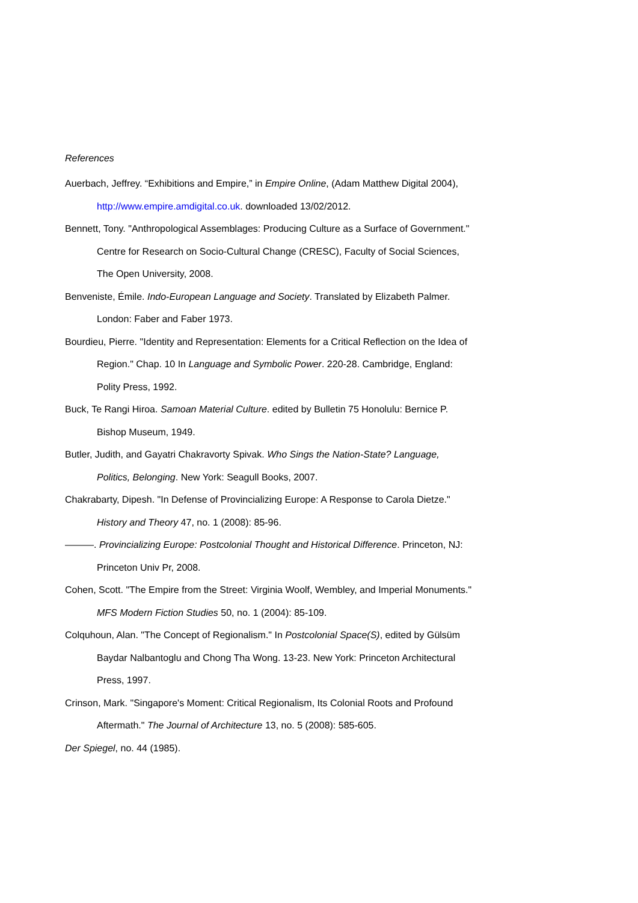References
Auerbach, Jeffrey. “Exhibitions and Empire,” in Empire Online, (Adam Matthew Digital 2004), http://www.empire.amdigital.co.uk. downloaded 13/02/2012.
Bennett, Tony. "Anthropological Assemblages: Producing Culture as a Surface of Government." Centre for Research on Socio-Cultural Change (CRESC), Faculty of Social Sciences, The Open University, 2008.
Benveniste, Émile. Indo-European Language and Society. Translated by Elizabeth Palmer. London: Faber and Faber 1973.
Bourdieu, Pierre. "Identity and Representation: Elements for a Critical Reflection on the Idea of Region." Chap. 10 In Language and Symbolic Power. 220-28. Cambridge, England: Polity Press, 1992.
Buck, Te Rangi Hiroa. Samoan Material Culture. edited by Bulletin 75 Honolulu: Bernice P. Bishop Museum, 1949.
Butler, Judith, and Gayatri Chakravorty Spivak. Who Sings the Nation-State? Language, Politics, Belonging. New York: Seagull Books, 2007.
Chakrabarty, Dipesh. "In Defense of Provincializing Europe: A Response to Carola Dietze." History and Theory 47, no. 1 (2008): 85-96.
———. Provincializing Europe: Postcolonial Thought and Historical Difference. Princeton, NJ: Princeton Univ Pr, 2008.
Cohen, Scott. "The Empire from the Street: Virginia Woolf, Wembley, and Imperial Monuments." MFS Modern Fiction Studies 50, no. 1 (2004): 85-109.
Colquhoun, Alan. "The Concept of Regionalism." In Postcolonial Space(S), edited by Gülsüm Baydar Nalbantoglu and Chong Tha Wong. 13-23. New York: Princeton Architectural Press, 1997.
Crinson, Mark. "Singapore's Moment: Critical Regionalism, Its Colonial Roots and Profound Aftermath." The Journal of Architecture 13, no. 5 (2008): 585-605.
Der Spiegel, no. 44 (1985).